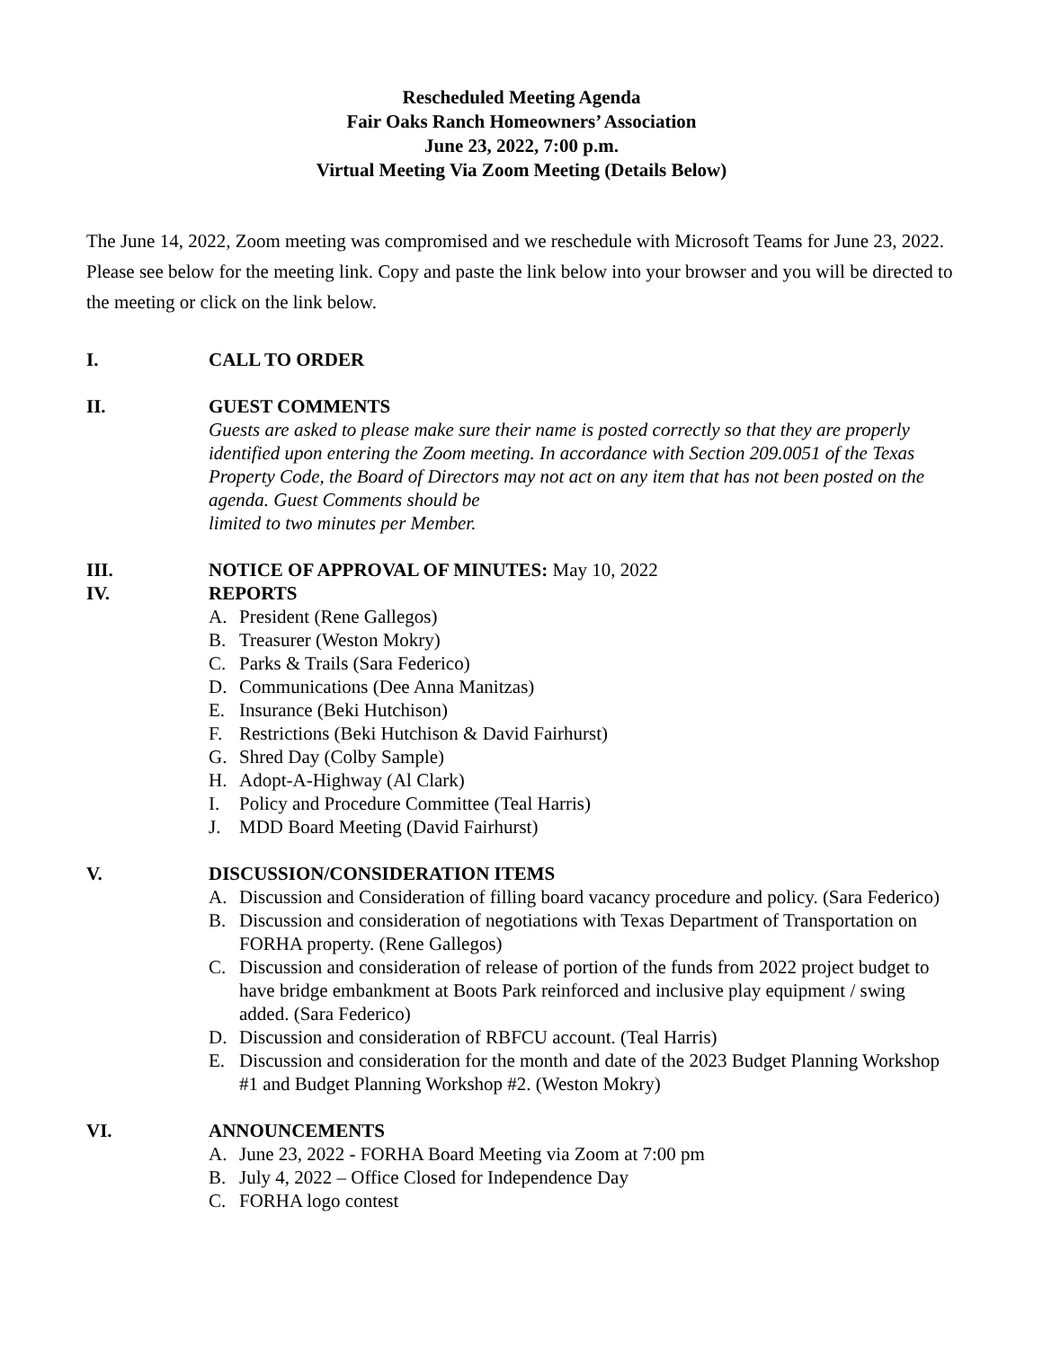Rescheduled Meeting Agenda
Fair Oaks Ranch Homeowners’ Association
June 23, 2022, 7:00 p.m.
Virtual Meeting Via Zoom Meeting (Details Below)
The June 14, 2022, Zoom meeting was compromised and we reschedule with Microsoft Teams for June 23, 2022. Please see below for the meeting link. Copy and paste the link below into your browser and you will be directed to the meeting or click on the link below.
I. CALL TO ORDER
II. GUEST COMMENTS
Guests are asked to please make sure their name is posted correctly so that they are properly identified upon entering the Zoom meeting. In accordance with Section 209.0051 of the Texas Property Code, the Board of Directors may not act on any item that has not been posted on the agenda. Guest Comments should be
limited to two minutes per Member.
III. NOTICE OF APPROVAL OF MINUTES: May 10, 2022
IV. REPORTS
A. President (Rene Gallegos)
B. Treasurer (Weston Mokry)
C. Parks & Trails (Sara Federico)
D. Communications (Dee Anna Manitzas)
E. Insurance (Beki Hutchison)
F. Restrictions (Beki Hutchison & David Fairhurst)
G. Shred Day (Colby Sample)
H. Adopt-A-Highway (Al Clark)
I. Policy and Procedure Committee (Teal Harris)
J. MDD Board Meeting (David Fairhurst)
V. DISCUSSION/CONSIDERATION ITEMS
A. Discussion and Consideration of filling board vacancy procedure and policy. (Sara Federico)
B. Discussion and consideration of negotiations with Texas Department of Transportation on FORHA property. (Rene Gallegos)
C. Discussion and consideration of release of portion of the funds from 2022 project budget to have bridge embankment at Boots Park reinforced and inclusive play equipment / swing added. (Sara Federico)
D. Discussion and consideration of RBFCU account. (Teal Harris)
E. Discussion and consideration for the month and date of the 2023 Budget Planning Workshop #1 and Budget Planning Workshop #2. (Weston Mokry)
VI. ANNOUNCEMENTS
A. June 23, 2022 - FORHA Board Meeting via Zoom at 7:00 pm
B. July 4, 2022 – Office Closed for Independence Day
C. FORHA logo contest